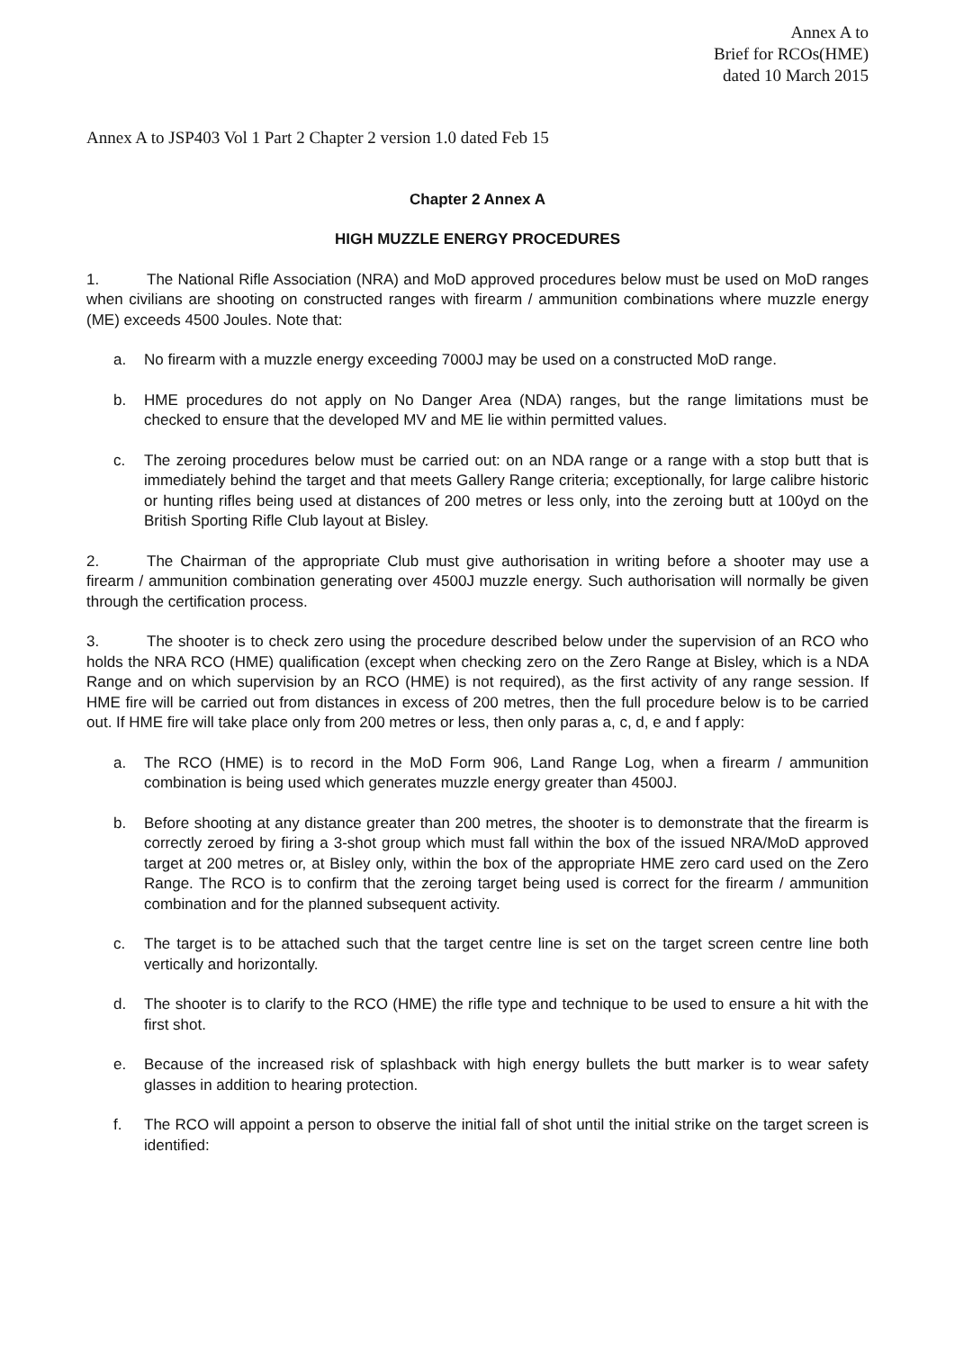Annex A to
Brief for RCOs(HME)
dated 10 March 2015
Annex A to JSP403 Vol 1 Part 2 Chapter 2 version 1.0 dated Feb 15
Chapter 2 Annex A
HIGH MUZZLE ENERGY PROCEDURES
1. The National Rifle Association (NRA) and MoD approved procedures below must be used on MoD ranges when civilians are shooting on constructed ranges with firearm / ammunition combinations where muzzle energy (ME) exceeds 4500 Joules. Note that:
a. No firearm with a muzzle energy exceeding 7000J may be used on a constructed MoD range.
b. HME procedures do not apply on No Danger Area (NDA) ranges, but the range limitations must be checked to ensure that the developed MV and ME lie within permitted values.
c. The zeroing procedures below must be carried out: on an NDA range or a range with a stop butt that is immediately behind the target and that meets Gallery Range criteria; exceptionally, for large calibre historic or hunting rifles being used at distances of 200 metres or less only, into the zeroing butt at 100yd on the British Sporting Rifle Club layout at Bisley.
2. The Chairman of the appropriate Club must give authorisation in writing before a shooter may use a firearm / ammunition combination generating over 4500J muzzle energy. Such authorisation will normally be given through the certification process.
3. The shooter is to check zero using the procedure described below under the supervision of an RCO who holds the NRA RCO (HME) qualification (except when checking zero on the Zero Range at Bisley, which is a NDA Range and on which supervision by an RCO (HME) is not required), as the first activity of any range session. If HME fire will be carried out from distances in excess of 200 metres, then the full procedure below is to be carried out. If HME fire will take place only from 200 metres or less, then only paras a, c, d, e and f apply:
a. The RCO (HME) is to record in the MoD Form 906, Land Range Log, when a firearm / ammunition combination is being used which generates muzzle energy greater than 4500J.
b. Before shooting at any distance greater than 200 metres, the shooter is to demonstrate that the firearm is correctly zeroed by firing a 3-shot group which must fall within the box of the issued NRA/MoD approved target at 200 metres or, at Bisley only, within the box of the appropriate HME zero card used on the Zero Range. The RCO is to confirm that the zeroing target being used is correct for the firearm / ammunition combination and for the planned subsequent activity.
c. The target is to be attached such that the target centre line is set on the target screen centre line both vertically and horizontally.
d. The shooter is to clarify to the RCO (HME) the rifle type and technique to be used to ensure a hit with the first shot.
e. Because of the increased risk of splashback with high energy bullets the butt marker is to wear safety glasses in addition to hearing protection.
f. The RCO will appoint a person to observe the initial fall of shot until the initial strike on the target screen is identified: